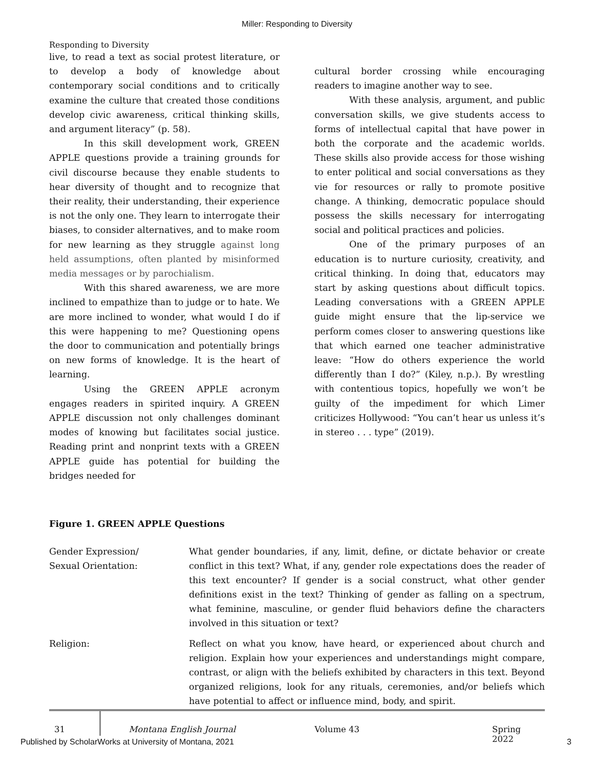Miller: Responding to Diversity
Responding to Diversity
live, to read a text as social protest literature, or to develop a body of knowledge about contemporary social conditions and to critically examine the culture that created those conditions develop civic awareness, critical thinking skills, and argument literacy” (p. 58).
In this skill development work, GREEN APPLE questions provide a training grounds for civil discourse because they enable students to hear diversity of thought and to recognize that their reality, their understanding, their experience is not the only one. They learn to interrogate their biases, to consider alternatives, and to make room for new learning as they struggle against long held assumptions, often planted by misinformed media messages or by parochialism.
With this shared awareness, we are more inclined to empathize than to judge or to hate. We are more inclined to wonder, what would I do if this were happening to me? Questioning opens the door to communication and potentially brings on new forms of knowledge. It is the heart of learning.
Using the GREEN APPLE acronym engages readers in spirited inquiry. A GREEN APPLE discussion not only challenges dominant modes of knowing but facilitates social justice. Reading print and nonprint texts with a GREEN APPLE guide has potential for building the bridges needed for
cultural border crossing while encouraging readers to imagine another way to see.
With these analysis, argument, and public conversation skills, we give students access to forms of intellectual capital that have power in both the corporate and the academic worlds. These skills also provide access for those wishing to enter political and social conversations as they vie for resources or rally to promote positive change. A thinking, democratic populace should possess the skills necessary for interrogating social and political practices and policies.
One of the primary purposes of an education is to nurture curiosity, creativity, and critical thinking. In doing that, educators may start by asking questions about difficult topics. Leading conversations with a GREEN APPLE guide might ensure that the lip-service we perform comes closer to answering questions like that which earned one teacher administrative leave: “How do others experience the world differently than I do?” (Kiley, n.p.). By wrestling with contentious topics, hopefully we won’t be guilty of the impediment for which Limer criticizes Hollywood: “You can’t hear us unless it’s in stereo . . . type” (2019).
Figure 1. GREEN APPLE Questions
| Gender Expression/ Sexual Orientation: | What gender boundaries, if any, limit, define, or dictate behavior or create conflict in this text? What, if any, gender role expectations does the reader of this text encounter? If gender is a social construct, what other gender definitions exist in the text? Thinking of gender as falling on a spectrum, what feminine, masculine, or gender fluid behaviors define the characters involved in this situation or text? |
| Religion: | Reflect on what you know, have heard, or experienced about church and religion. Explain how your experiences and understandings might compare, contrast, or align with the beliefs exhibited by characters in this text. Beyond organized religions, look for any rituals, ceremonies, and/or beliefs which have potential to affect or influence mind, body, and spirit. |
31 Montana English Journal Volume 43 Spring 2022
Published by ScholarWorks at University of Montana, 2021 3